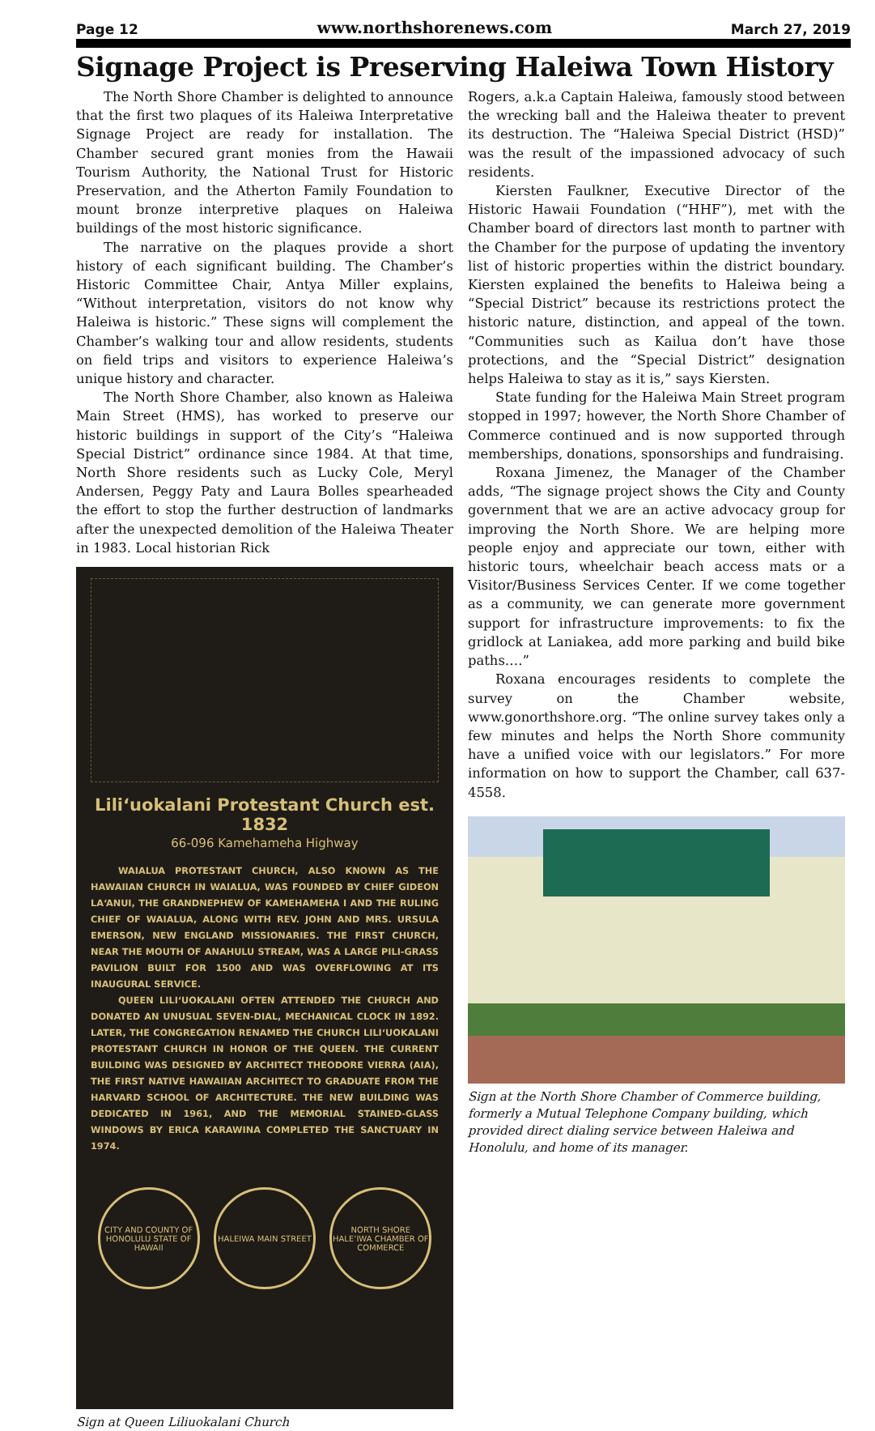Page 12 www.northshorenews.com March 27, 2019
Signage Project is Preserving Haleiwa Town History
The North Shore Chamber is delighted to announce that the first two plaques of its Haleiwa Interpretative Signage Project are ready for installation. The Chamber secured grant monies from the Hawaii Tourism Authority, the National Trust for Historic Preservation, and the Atherton Family Foundation to mount bronze interpretive plaques on Haleiwa buildings of the most historic significance.
The narrative on the plaques provide a short history of each significant building. The Chamber’s Historic Committee Chair, Antya Miller explains, “Without interpretation, visitors do not know why Haleiwa is historic.” These signs will complement the Chamber’s walking tour and allow residents, students on field trips and visitors to experience Haleiwa’s unique history and character.
The North Shore Chamber, also known as Haleiwa Main Street (HMS), has worked to preserve our historic buildings in support of the City’s “Haleiwa Special District” ordinance since 1984. At that time, North Shore residents such as Lucky Cole, Meryl Andersen, Peggy Paty and Laura Bolles spearheaded the effort to stop the further destruction of landmarks after the unexpected demolition of the Haleiwa Theater in 1983. Local historian Rick
Lili‘uokalani Protestant Church est. 1832
66-096 Kamehameha Highway
WAIALUA PROTESTANT CHURCH, ALSO KNOWN AS THE HAWAIIAN CHURCH IN WAIALUA, WAS FOUNDED BY CHIEF GIDEON LA‘ANUI, THE GRANDNEPHEW OF KAMEHAMEHA I AND THE RULING CHIEF OF WAIALUA, ALONG WITH REV. JOHN AND MRS. URSULA EMERSON, NEW ENGLAND MISSIONARIES. THE FIRST CHURCH, NEAR THE MOUTH OF ANAHULU STREAM, WAS A LARGE PILI-GRASS PAVILION BUILT FOR 1500 AND WAS OVERFLOWING AT ITS INAUGURAL SERVICE.
QUEEN LILI‘UOKALANI OFTEN ATTENDED THE CHURCH AND DONATED AN UNUSUAL SEVEN-DIAL, MECHANICAL CLOCK IN 1892. LATER, THE CONGREGATION RENAMED THE CHURCH LILI‘UOKALANI PROTESTANT CHURCH IN HONOR OF THE QUEEN. THE CURRENT BUILDING WAS DESIGNED BY ARCHITECT THEODORE VIERRA (AIA), THE FIRST NATIVE HAWAIIAN ARCHITECT TO GRADUATE FROM THE HARVARD SCHOOL OF ARCHITECTURE. THE NEW BUILDING WAS DEDICATED IN 1961, AND THE MEMORIAL STAINED-GLASS WINDOWS BY ERICA KARAWINA COMPLETED THE SANCTUARY IN 1974.
CITY AND COUNTY OF HONOLULU STATE OF HAWAII
HALEIWA MAIN STREET NORTH SHORE HALE‘IWA CHAMBER OF COMMERCE
Sign at Queen Liliuokalani Church
Rogers, a.k.a Captain Haleiwa, famously stood between the wrecking ball and the Haleiwa theater to prevent its destruction. The “Haleiwa Special District (HSD)” was the result of the impassioned advocacy of such residents.
Kiersten Faulkner, Executive Director of the Historic Hawaii Foundation (“HHF”), met with the Chamber board of directors last month to partner with the Chamber for the purpose of updating the inventory list of historic properties within the district boundary. Kiersten explained the benefits to Haleiwa being a “Special District” because its restrictions protect the historic nature, distinction, and appeal of the town. “Communities such as Kailua don’t have those protections, and the “Special District” designation helps Haleiwa to stay as it is,” says Kiersten.
State funding for the Haleiwa Main Street program stopped in 1997; however, the North Shore Chamber of Commerce continued and is now supported through memberships, donations, sponsorships and fundraising.
Roxana Jimenez, the Manager of the Chamber adds, “The signage project shows the City and County government that we are an active advocacy group for improving the North Shore. We are helping more people enjoy and appreciate our town, either with historic tours, wheelchair beach access mats or a Visitor/Business Services Center. If we come together as a community, we can generate more government support for infrastructure improvements: to fix the gridlock at Laniakea, add more parking and build bike paths….”
Roxana encourages residents to complete the survey on the Chamber website, www.gonorthshore.org. “The online survey takes only a few minutes and helps the North Shore community have a unified voice with our legislators.” For more information on how to support the Chamber, call 637-4558.
Sign at the North Shore Chamber of Commerce building, formerly a Mutual Telephone Company building, which provided direct dialing service between Haleiwa and Honolulu, and home of its manager.